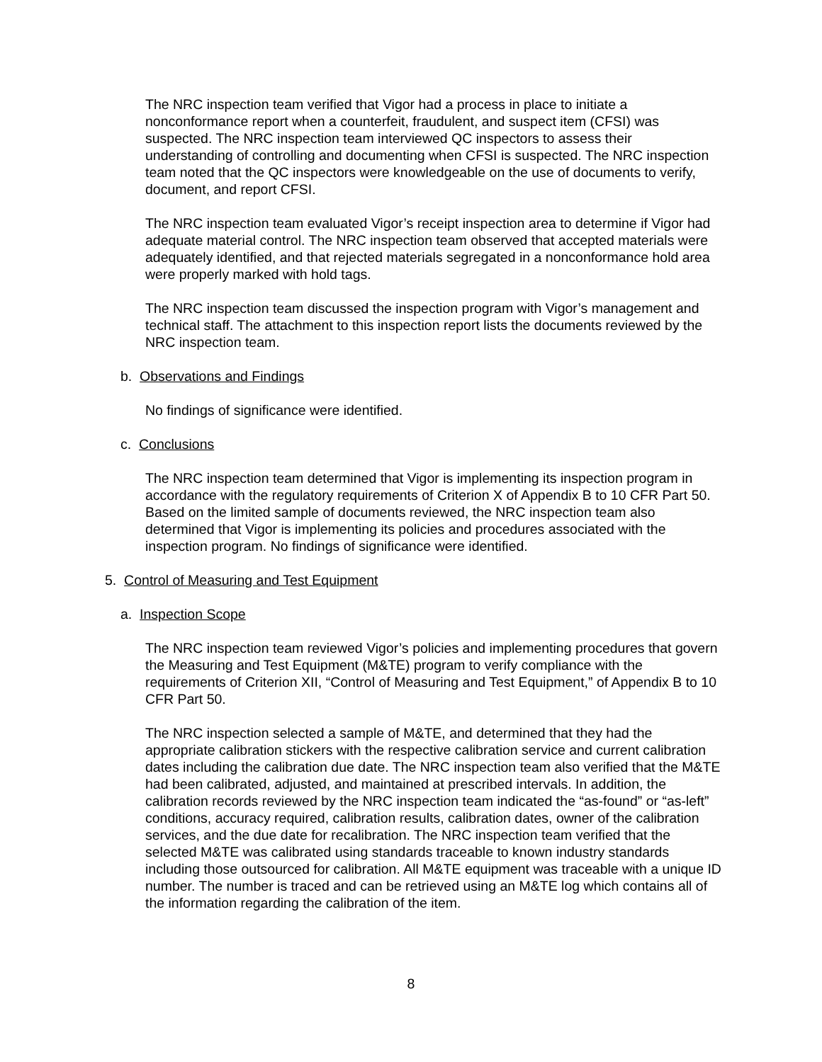The NRC inspection team verified that Vigor had a process in place to initiate a nonconformance report when a counterfeit, fraudulent, and suspect item (CFSI) was suspected. The NRC inspection team interviewed QC inspectors to assess their understanding of controlling and documenting when CFSI is suspected. The NRC inspection team noted that the QC inspectors were knowledgeable on the use of documents to verify, document, and report CFSI.
The NRC inspection team evaluated Vigor’s receipt inspection area to determine if Vigor had adequate material control. The NRC inspection team observed that accepted materials were adequately identified, and that rejected materials segregated in a nonconformance hold area were properly marked with hold tags.
The NRC inspection team discussed the inspection program with Vigor’s management and technical staff. The attachment to this inspection report lists the documents reviewed by the NRC inspection team.
b. Observations and Findings
No findings of significance were identified.
c. Conclusions
The NRC inspection team determined that Vigor is implementing its inspection program in accordance with the regulatory requirements of Criterion X of Appendix B to 10 CFR Part 50. Based on the limited sample of documents reviewed, the NRC inspection team also determined that Vigor is implementing its policies and procedures associated with the inspection program. No findings of significance were identified.
5. Control of Measuring and Test Equipment
a. Inspection Scope
The NRC inspection team reviewed Vigor’s policies and implementing procedures that govern the Measuring and Test Equipment (M&TE) program to verify compliance with the requirements of Criterion XII, “Control of Measuring and Test Equipment,” of Appendix B to 10 CFR Part 50.
The NRC inspection selected a sample of M&TE, and determined that they had the appropriate calibration stickers with the respective calibration service and current calibration dates including the calibration due date. The NRC inspection team also verified that the M&TE had been calibrated, adjusted, and maintained at prescribed intervals. In addition, the calibration records reviewed by the NRC inspection team indicated the “as-found” or “as-left” conditions, accuracy required, calibration results, calibration dates, owner of the calibration services, and the due date for recalibration. The NRC inspection team verified that the selected M&TE was calibrated using standards traceable to known industry standards including those outsourced for calibration. All M&TE equipment was traceable with a unique ID number. The number is traced and can be retrieved using an M&TE log which contains all of the information regarding the calibration of the item.
8